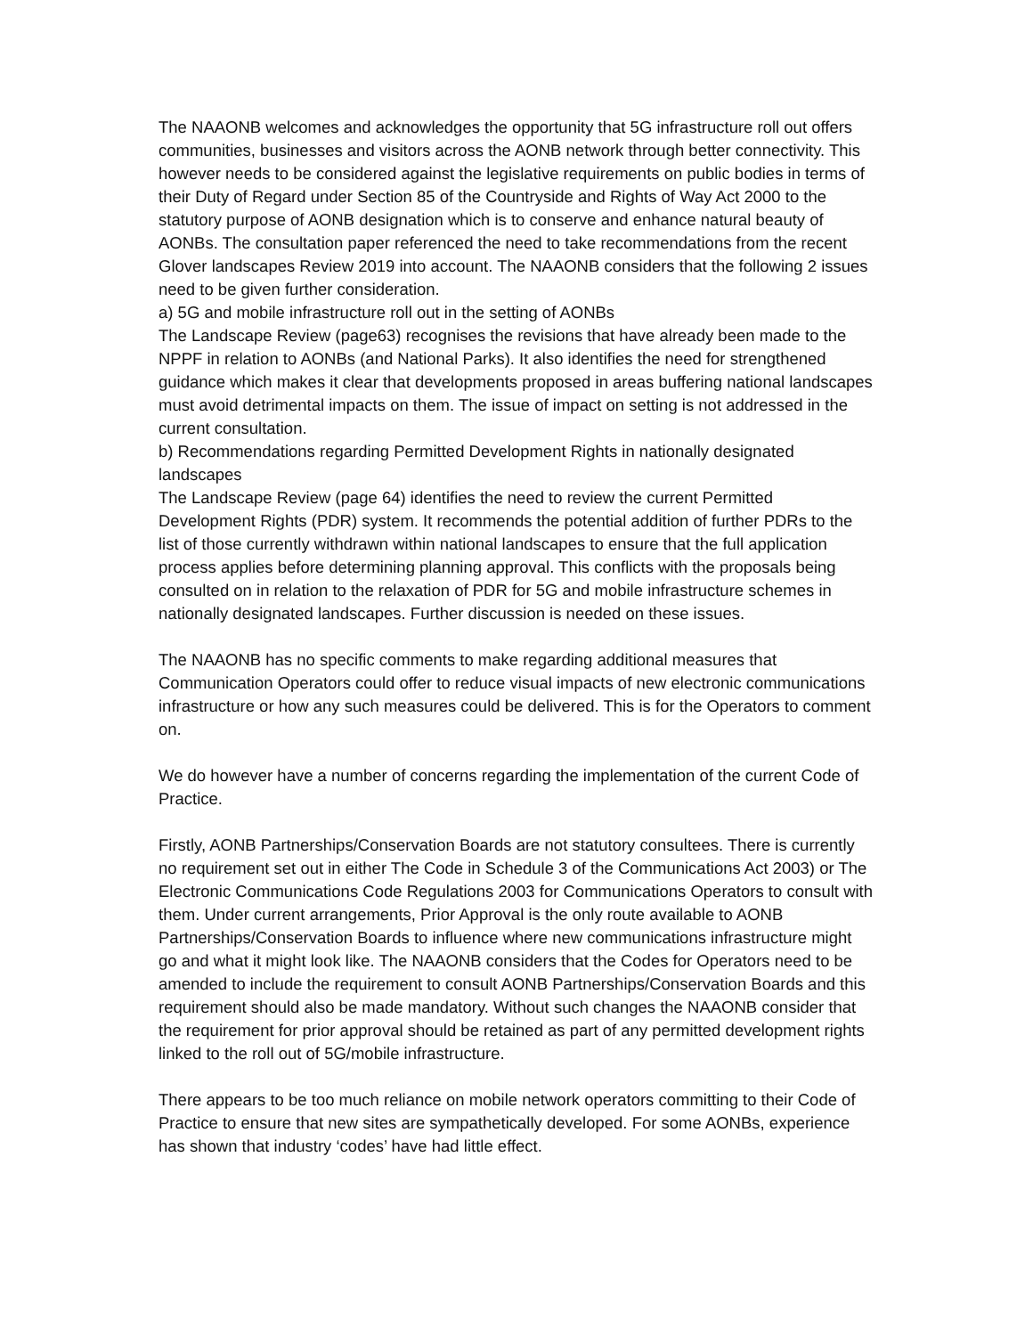The NAAONB welcomes and acknowledges the opportunity that 5G infrastructure roll out offers communities, businesses and visitors across the AONB network through better connectivity. This however needs to be considered against the legislative requirements on public bodies in terms of their Duty of Regard under Section 85 of the Countryside and Rights of Way Act 2000 to the statutory purpose of AONB designation which is to conserve and enhance natural beauty of AONBs. The consultation paper referenced the need to take recommendations from the recent Glover landscapes Review 2019 into account. The NAAONB considers that the following 2 issues need to be given further consideration.
a) 5G and mobile infrastructure roll out in the setting of AONBs
The Landscape Review (page63) recognises the revisions that have already been made to the NPPF in relation to AONBs (and National Parks). It also identifies the need for strengthened guidance which makes it clear that developments proposed in areas buffering national landscapes must avoid detrimental impacts on them. The issue of impact on setting is not addressed in the current consultation.
b) Recommendations regarding Permitted Development Rights in nationally designated landscapes
The Landscape Review (page 64) identifies the need to review the current Permitted Development Rights (PDR) system. It recommends the potential addition of further PDRs to the list of those currently withdrawn within national landscapes to ensure that the full application process applies before determining planning approval. This conflicts with the proposals being consulted on in relation to the relaxation of PDR for 5G and mobile infrastructure schemes in nationally designated landscapes. Further discussion is needed on these issues.
The NAAONB has no specific comments to make regarding additional measures that Communication Operators could offer to reduce visual impacts of new electronic communications infrastructure or how any such measures could be delivered. This is for the Operators to comment on.
We do however have a number of concerns regarding the implementation of the current Code of Practice.
Firstly, AONB Partnerships/Conservation Boards are not statutory consultees. There is currently no requirement set out in either The Code in Schedule 3 of the Communications Act 2003) or The Electronic Communications Code Regulations 2003 for Communications Operators to consult with them. Under current arrangements, Prior Approval is the only route available to AONB Partnerships/Conservation Boards to influence where new communications infrastructure might go and what it might look like. The NAAONB considers that the Codes for Operators need to be amended to include the requirement to consult AONB Partnerships/Conservation Boards and this requirement should also be made mandatory. Without such changes the NAAONB consider that the requirement for prior approval should be retained as part of any permitted development rights linked to the roll out of 5G/mobile infrastructure.
There appears to be too much reliance on mobile network operators committing to their Code of Practice to ensure that new sites are sympathetically developed. For some AONBs, experience has shown that industry ‘codes’ have had little effect.